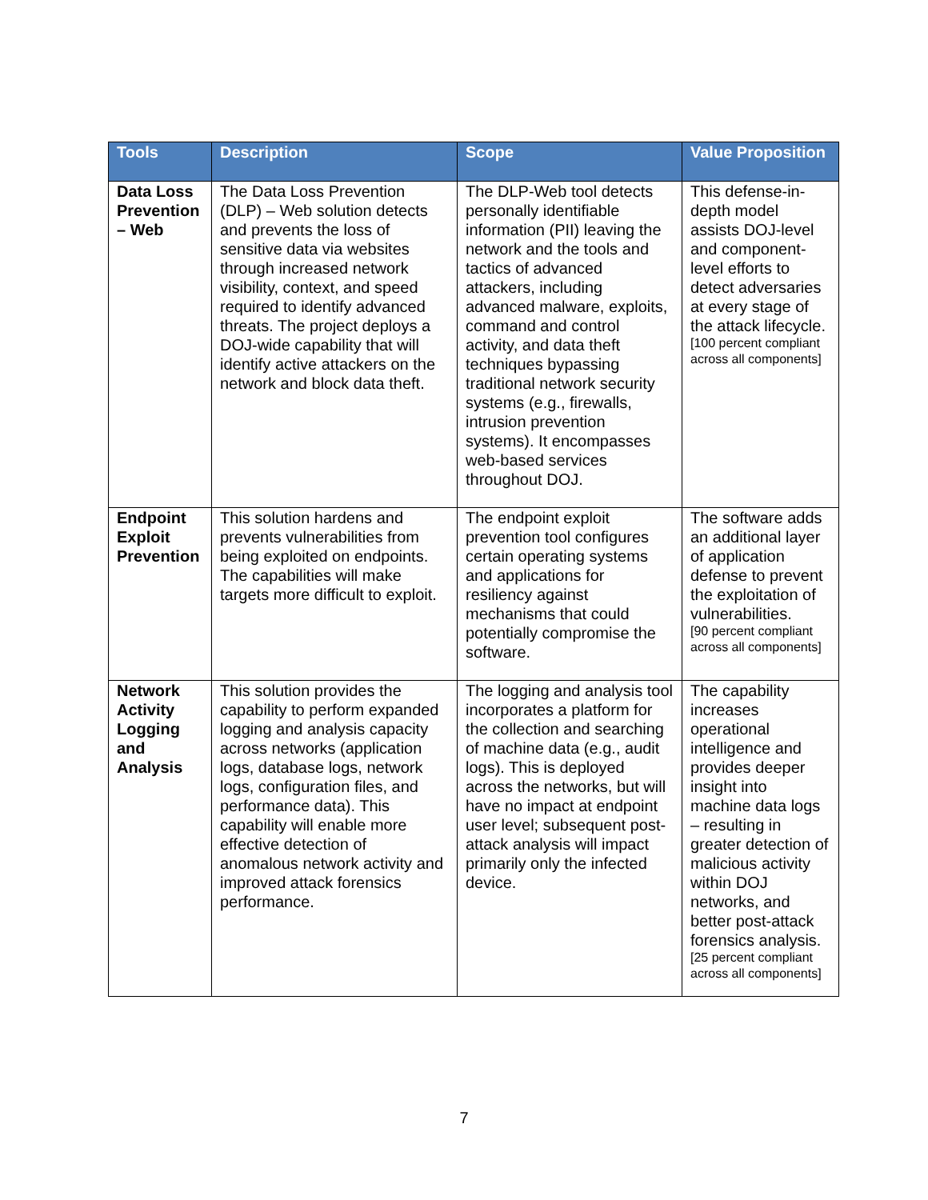| Tools | Description | Scope | Value Proposition |
| --- | --- | --- | --- |
| Data Loss Prevention – Web | The Data Loss Prevention (DLP) – Web solution detects and prevents the loss of sensitive data via websites through increased network visibility, context, and speed required to identify advanced threats. The project deploys a DOJ-wide capability that will identify active attackers on the network and block data theft. | The DLP-Web tool detects personally identifiable information (PII) leaving the network and the tools and tactics of advanced attackers, including advanced malware, exploits, command and control activity, and data theft techniques bypassing traditional network security systems (e.g., firewalls, intrusion prevention systems). It encompasses web-based services throughout DOJ. | This defense-in-depth model assists DOJ-level and component-level efforts to detect adversaries at every stage of the attack lifecycle. [100 percent compliant across all components] |
| Endpoint Exploit Prevention | This solution hardens and prevents vulnerabilities from being exploited on endpoints. The capabilities will make targets more difficult to exploit. | The endpoint exploit prevention tool configures certain operating systems and applications for resiliency against mechanisms that could potentially compromise the software. | The software adds an additional layer of application defense to prevent the exploitation of vulnerabilities. [90 percent compliant across all components] |
| Network Activity Logging and Analysis | This solution provides the capability to perform expanded logging and analysis capacity across networks (application logs, database logs, network logs, configuration files, and performance data). This capability will enable more effective detection of anomalous network activity and improved attack forensics performance. | The logging and analysis tool incorporates a platform for the collection and searching of machine data (e.g., audit logs). This is deployed across the networks, but will have no impact at endpoint user level; subsequent post-attack analysis will impact primarily only the infected device. | The capability increases operational intelligence and provides deeper insight into machine data logs – resulting in greater detection of malicious activity within DOJ networks, and better post-attack forensics analysis. [25 percent compliant across all components] |
7